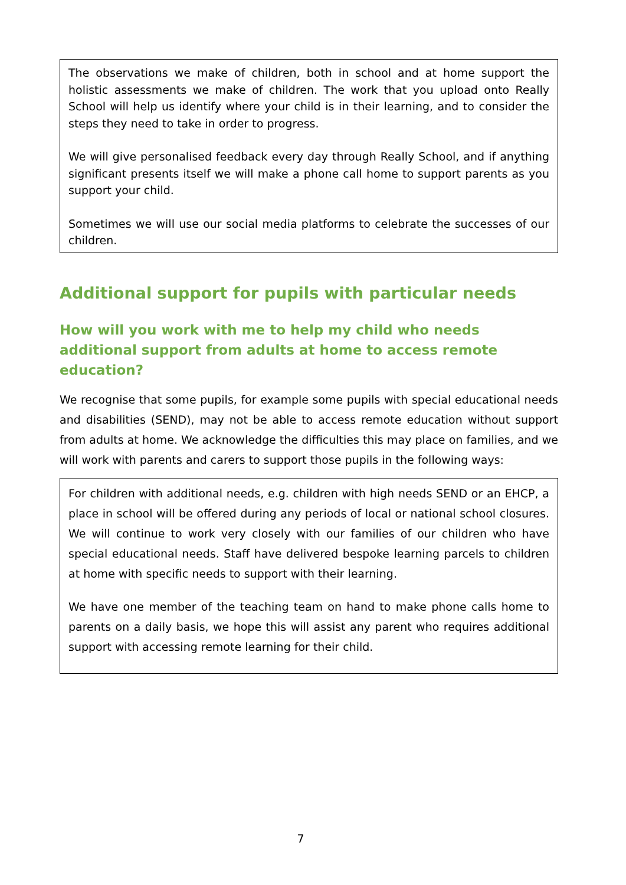The observations we make of children, both in school and at home support the holistic assessments we make of children. The work that you upload onto Really School will help us identify where your child is in their learning, and to consider the steps they need to take in order to progress.
We will give personalised feedback every day through Really School, and if anything significant presents itself we will make a phone call home to support parents as you support your child.
Sometimes we will use our social media platforms to celebrate the successes of our children.
Additional support for pupils with particular needs
How will you work with me to help my child who needs additional support from adults at home to access remote education?
We recognise that some pupils, for example some pupils with special educational needs and disabilities (SEND), may not be able to access remote education without support from adults at home. We acknowledge the difficulties this may place on families, and we will work with parents and carers to support those pupils in the following ways:
For children with additional needs, e.g. children with high needs SEND or an EHCP, a place in school will be offered during any periods of local or national school closures. We will continue to work very closely with our families of our children who have special educational needs. Staff have delivered bespoke learning parcels to children at home with specific needs to support with their learning.
We have one member of the teaching team on hand to make phone calls home to parents on a daily basis, we hope this will assist any parent who requires additional support with accessing remote learning for their child.
7